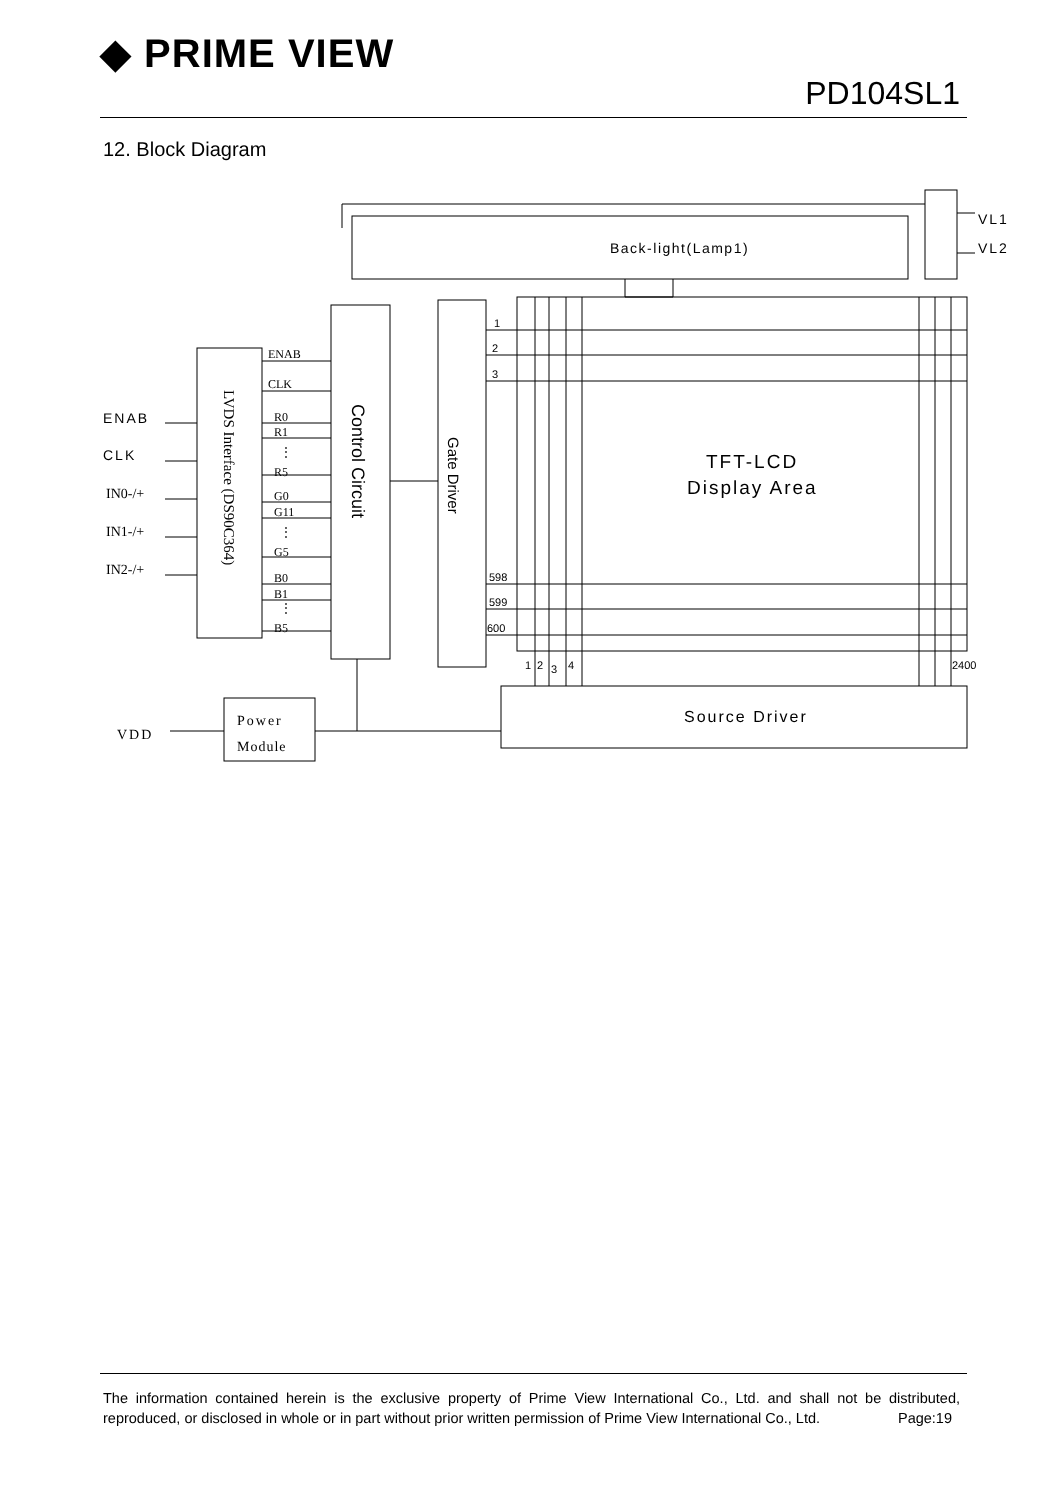◆ PRIME VIEW
PD104SL1
12. Block Diagram
Back-light(Lamp1)
VL1
VL2
TFT-LCD
Display Area
Source Driver
ENAB
CLK
IN0-/+
IN1-/+
IN2-/+
VDD
Power
Module
ENAB
CLK
R0
R1
⋮
R5
G0
G11
⋮
G5
B0
B1
⋮
B5
LVDS Interface (DS90C364)
Control Circuit
Gate Driver
1
2
3
598
599
600
1
2
3
4
2400
The information contained herein is the exclusive property of Prime View International Co., Ltd. and shall not be distributed, reproduced, or disclosed in whole or in part without prior written permission of Prime View International Co., Ltd. Page:19